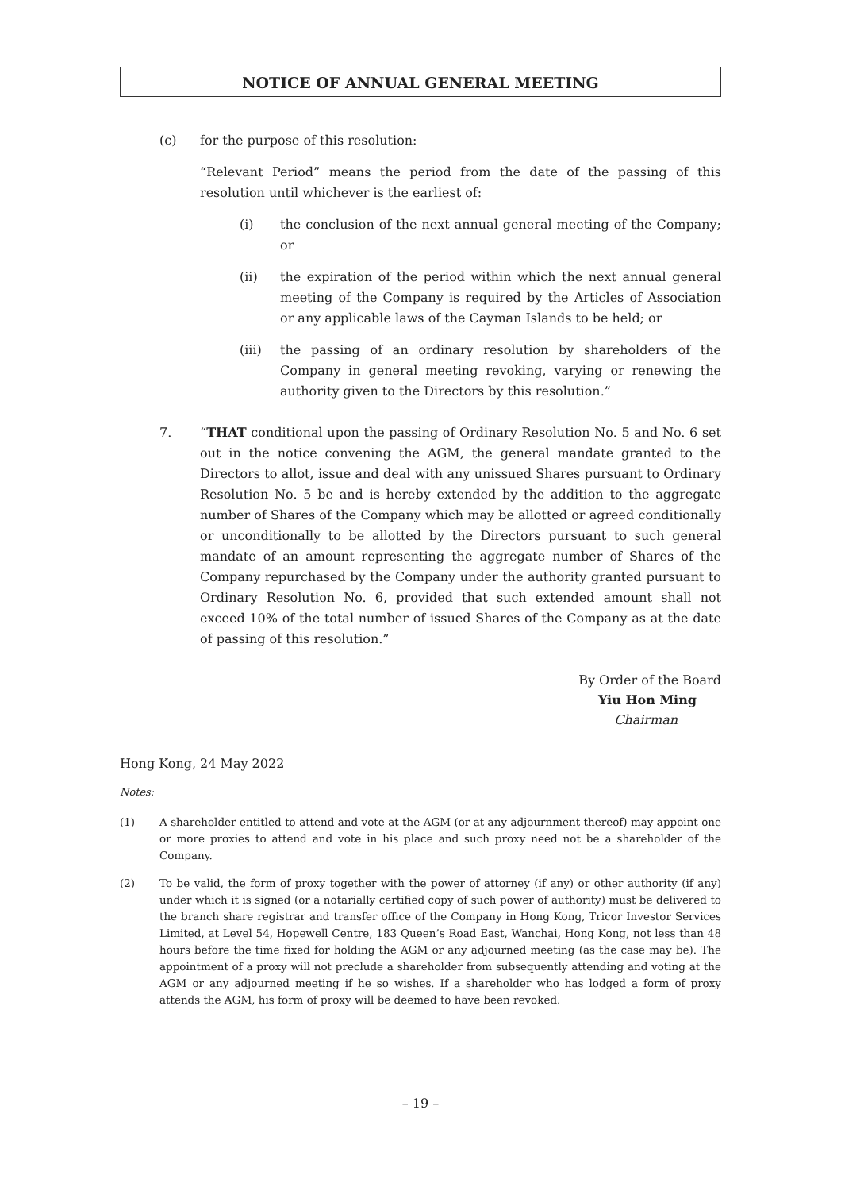NOTICE OF ANNUAL GENERAL MEETING
(c) for the purpose of this resolution:
“Relevant Period” means the period from the date of the passing of this resolution until whichever is the earliest of:
(i) the conclusion of the next annual general meeting of the Company; or
(ii) the expiration of the period within which the next annual general meeting of the Company is required by the Articles of Association or any applicable laws of the Cayman Islands to be held; or
(iii) the passing of an ordinary resolution by shareholders of the Company in general meeting revoking, varying or renewing the authority given to the Directors by this resolution.”
7. “THAT conditional upon the passing of Ordinary Resolution No. 5 and No. 6 set out in the notice convening the AGM, the general mandate granted to the Directors to allot, issue and deal with any unissued Shares pursuant to Ordinary Resolution No. 5 be and is hereby extended by the addition to the aggregate number of Shares of the Company which may be allotted or agreed conditionally or unconditionally to be allotted by the Directors pursuant to such general mandate of an amount representing the aggregate number of Shares of the Company repurchased by the Company under the authority granted pursuant to Ordinary Resolution No. 6, provided that such extended amount shall not exceed 10% of the total number of issued Shares of the Company as at the date of passing of this resolution.”
By Order of the Board
Yiu Hon Ming
Chairman
Hong Kong, 24 May 2022
Notes:
(1) A shareholder entitled to attend and vote at the AGM (or at any adjournment thereof) may appoint one or more proxies to attend and vote in his place and such proxy need not be a shareholder of the Company.
(2) To be valid, the form of proxy together with the power of attorney (if any) or other authority (if any) under which it is signed (or a notarially certified copy of such power of authority) must be delivered to the branch share registrar and transfer office of the Company in Hong Kong, Tricor Investor Services Limited, at Level 54, Hopewell Centre, 183 Queen’s Road East, Wanchai, Hong Kong, not less than 48 hours before the time fixed for holding the AGM or any adjourned meeting (as the case may be). The appointment of a proxy will not preclude a shareholder from subsequently attending and voting at the AGM or any adjourned meeting if he so wishes. If a shareholder who has lodged a form of proxy attends the AGM, his form of proxy will be deemed to have been revoked.
– 19 –